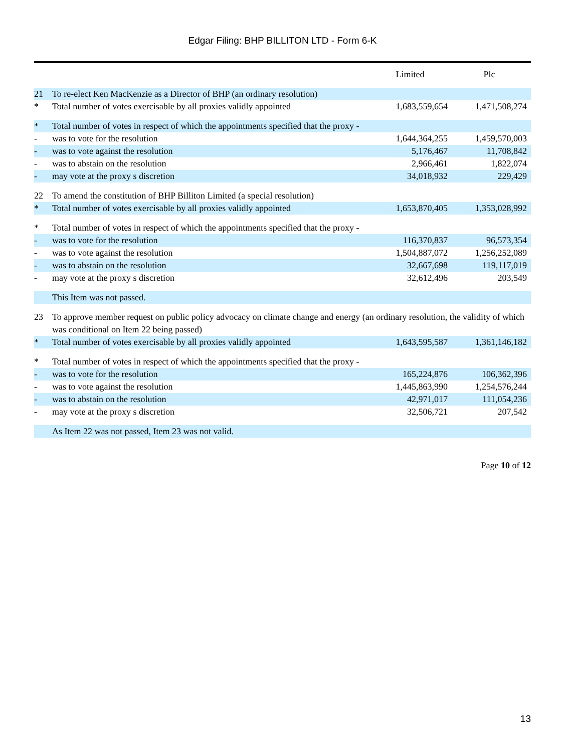Edgar Filing: BHP BILLITON LTD - Form 6-K
| | | Limited | Plc |
| --- | --- | --- | --- |
| 21 | To re-elect Ken MacKenzie as a Director of BHP (an ordinary resolution) | | |
| * | Total number of votes exercisable by all proxies validly appointed | 1,683,559,654 | 1,471,508,274 |
| * | Total number of votes in respect of which the appointments specified that the proxy - | | |
| - | was to vote for the resolution | 1,644,364,255 | 1,459,570,003 |
| - | was to vote against the resolution | 5,176,467 | 11,708,842 |
| - | was to abstain on the resolution | 2,966,461 | 1,822,074 |
| - | may vote at the proxy s discretion | 34,018,932 | 229,429 |
| 22 | To amend the constitution of BHP Billiton Limited (a special resolution) | | |
| * | Total number of votes exercisable by all proxies validly appointed | 1,653,870,405 | 1,353,028,992 |
| * | Total number of votes in respect of which the appointments specified that the proxy - | | |
| - | was to vote for the resolution | 116,370,837 | 96,573,354 |
| - | was to vote against the resolution | 1,504,887,072 | 1,256,252,089 |
| - | was to abstain on the resolution | 32,667,698 | 119,117,019 |
| - | may vote at the proxy s discretion | 32,612,496 | 203,549 |
| | This Item was not passed. | | |
| 23 | To approve member request on public policy advocacy on climate change and energy (an ordinary resolution, the validity of which was conditional on Item 22 being passed) | | |
| * | Total number of votes exercisable by all proxies validly appointed | 1,643,595,587 | 1,361,146,182 |
| * | Total number of votes in respect of which the appointments specified that the proxy - | | |
| - | was to vote for the resolution | 165,224,876 | 106,362,396 |
| - | was to vote against the resolution | 1,445,863,990 | 1,254,576,244 |
| - | was to abstain on the resolution | 42,971,017 | 111,054,236 |
| - | may vote at the proxy s discretion | 32,506,721 | 207,542 |
| | As Item 22 was not passed, Item 23 was not valid. | | |
Page 10 of 12
13